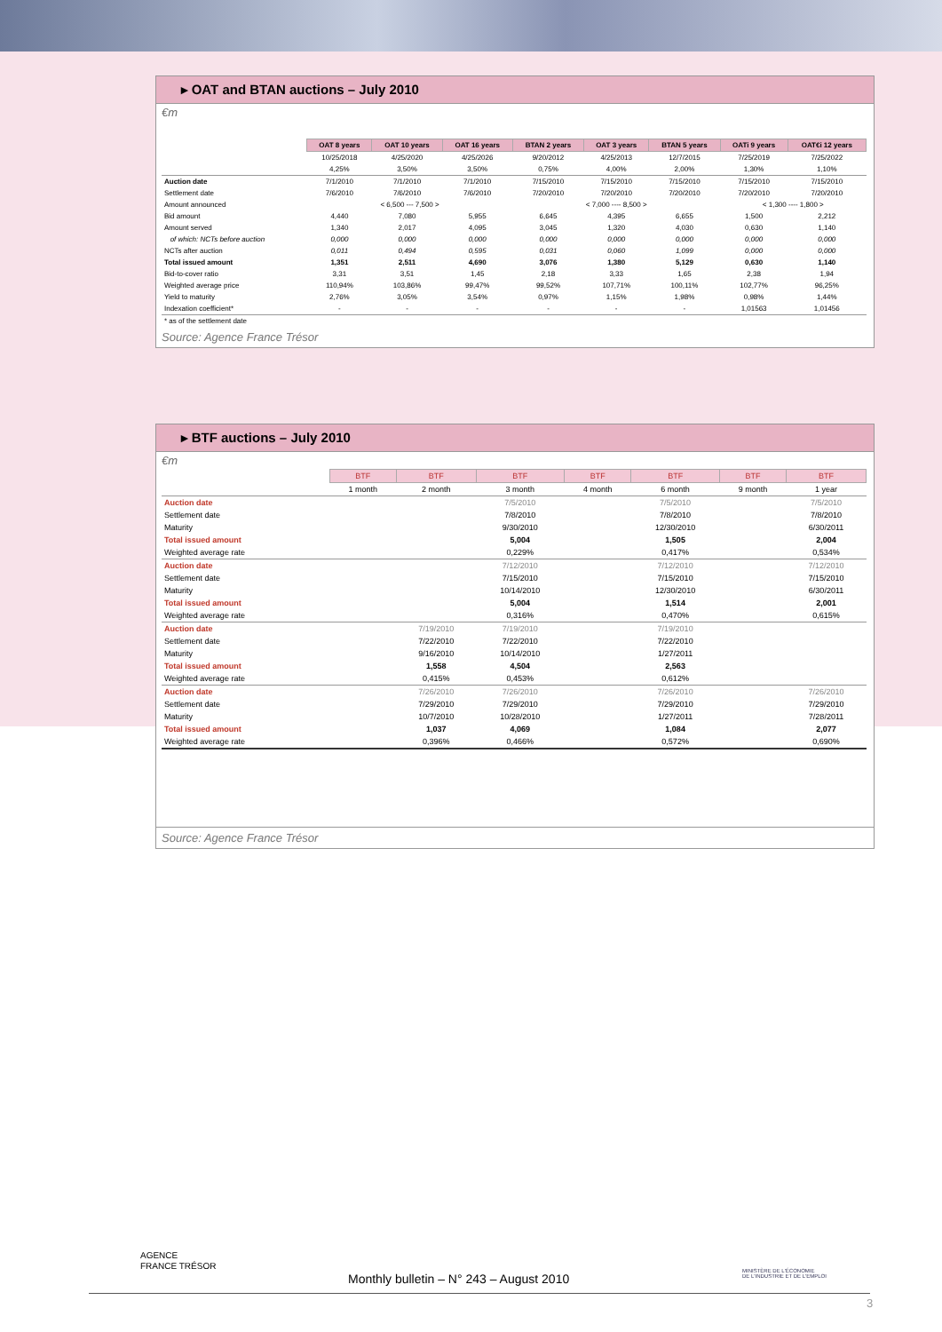▸ OAT and BTAN auctions – July 2010
€m
| | OAT 8 years | OAT 10 years | OAT 16 years | BTAN 2 years | OAT 3 years | BTAN 5 years | OATi 9 years | OAT€i 12 years |
| | 10/25/2018 | 4/25/2020 | 4/25/2026 | 9/20/2012 | 4/25/2013 | 12/7/2015 | 7/25/2019 | 7/25/2022 |
| | 4,25% | 3,50% | 3,50% | 0,75% | 4,00% | 2,00% | 1,30% | 1,10% |
| Auction date | 7/1/2010 | 7/1/2010 | 7/1/2010 | 7/15/2010 | 7/15/2010 | 7/15/2010 | 7/15/2010 | 7/15/2010 |
| Settlement date | 7/6/2010 | 7/6/2010 | 7/6/2010 | 7/20/2010 | 7/20/2010 | 7/20/2010 | 7/20/2010 | 7/20/2010 |
| Amount announced | < 6,500 --- 7,500 > | | | < 7,000 ---- 8,500 > | | | < 1,300 ---- 1,800 > | |
| Bid amount | 4,440 | 7,080 | 5,955 | 6,645 | 4,395 | 6,655 | 1,500 | 2,212 |
| Amount served | 1,340 | 2,017 | 4,095 | 3,045 | 1,320 | 4,030 | 0,630 | 1,140 |
| of which: NCTs before auction | 0,000 | 0,000 | 0,000 | 0,000 | 0,000 | 0,000 | 0,000 | 0,000 |
| NCTs after auction | 0,011 | 0,494 | 0,595 | 0,031 | 0,060 | 1,099 | 0,000 | 0,000 |
| Total issued amount | 1,351 | 2,511 | 4,690 | 3,076 | 1,380 | 5,129 | 0,630 | 1,140 |
| Bid-to-cover ratio | 3,31 | 3,51 | 1,45 | 2,18 | 3,33 | 1,65 | 2,38 | 1,94 |
| Weighted average price | 110,94% | 103,86% | 99,47% | 99,52% | 107,71% | 100,11% | 102,77% | 96,25% |
| Yield to maturity | 2,76% | 3,05% | 3,54% | 0,97% | 1,15% | 1,98% | 0,98% | 1,44% |
| Indexation coefficient* | - | - | - | - | - | - | 1,01563 | 1,01456 |
| * as of the settlement date | | | | | | | | |
Source: Agence France Trésor
▸ BTF auctions – July 2010
€m
| | BTF | BTF | BTF | BTF | BTF | BTF | BTF |
| | 1 month | 2 month | 3 month | 4 month | 6 month | 9 month | 1 year |
| Auction date | | | 7/5/2010 | | 7/5/2010 | | 7/5/2010 |
| Settlement date | | | 7/8/2010 | | 7/8/2010 | | 7/8/2010 |
| Maturity | | | 9/30/2010 | | 12/30/2010 | | 6/30/2011 |
| Total issued amount | | | 5,004 | | 1,505 | | 2,004 |
| Weighted average rate | | | 0,229% | | 0,417% | | 0,534% |
| Auction date | | | 7/12/2010 | | 7/12/2010 | | 7/12/2010 |
| Settlement date | | | 7/15/2010 | | 7/15/2010 | | 7/15/2010 |
| Maturity | | | 10/14/2010 | | 12/30/2010 | | 6/30/2011 |
| Total issued amount | | | 5,004 | | 1,514 | | 2,001 |
| Weighted average rate | | | 0,316% | | 0,470% | | 0,615% |
| Auction date | | 7/19/2010 | 7/19/2010 | | 7/19/2010 | | |
| Settlement date | | 7/22/2010 | 7/22/2010 | | 7/22/2010 | | |
| Maturity | | 9/16/2010 | 10/14/2010 | | 1/27/2011 | | |
| Total issued amount | | 1,558 | 4,504 | | 2,563 | | |
| Weighted average rate | | 0,415% | 0,453% | | 0,612% | | |
| Auction date | | 7/26/2010 | 7/26/2010 | | 7/26/2010 | | 7/26/2010 |
| Settlement date | | 7/29/2010 | 7/29/2010 | | 7/29/2010 | | 7/29/2010 |
| Maturity | | 10/7/2010 | 10/28/2010 | | 1/27/2011 | | 7/28/2011 |
| Total issued amount | | 1,037 | 4,069 | | 1,084 | | 2,077 |
| Weighted average rate | | 0,396% | 0,466% | | 0,572% | | 0,690% |
Source: Agence France Trésor
AGENCE
FRANCE TRÉSOR
Monthly bulletin – N° 243 – August 2010
MINISTÈRE DE L'ÉCONOMIE
DE L'INDUSTRIE ET DE L'EMPLOI
3